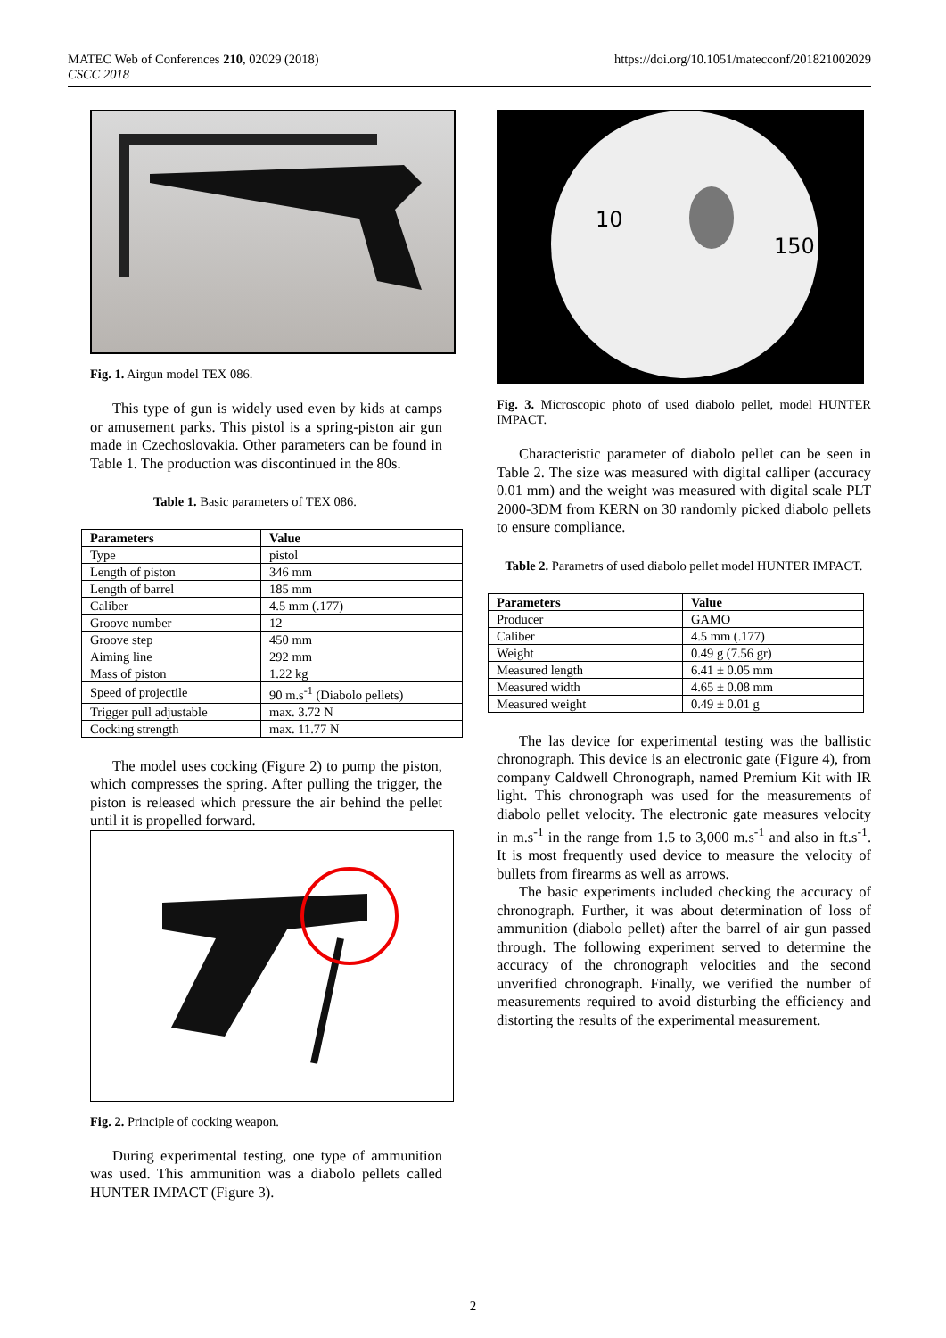MATEC Web of Conferences 210, 02029 (2018)
CSCC 2018
https://doi.org/10.1051/matecconf/201821002029
Fig. 1. Airgun model TEX 086.
This type of gun is widely used even by kids at camps or amusement parks. This pistol is a spring-piston air gun made in Czechoslovakia. Other parameters can be found in Table 1. The production was discontinued in the 80s.
Table 1. Basic parameters of TEX 086.
| Parameters | Value |
| --- | --- |
| Type | pistol |
| Length of piston | 346 mm |
| Length of barrel | 185 mm |
| Caliber | 4.5 mm (.177) |
| Groove number | 12 |
| Groove step | 450 mm |
| Aiming line | 292 mm |
| Mass of piston | 1.22 kg |
| Speed of projectile | 90 m.s<sup>-1</sup> (Diabolo pellets) |
| Trigger pull adjustable | max. 3.72 N |
| Cocking strength | max. 11.77 N |
The model uses cocking (Figure 2) to pump the piston, which compresses the spring. After pulling the trigger, the piston is released which pressure the air behind the pellet until it is propelled forward.
Fig. 2. Principle of cocking weapon.
During experimental testing, one type of ammunition was used. This ammunition was a diabolo pellets called HUNTER IMPACT (Figure 3).
10
150
Fig. 3. Microscopic photo of used diabolo pellet, model HUNTER IMPACT.
Characteristic parameter of diabolo pellet can be seen in Table 2. The size was measured with digital calliper (accuracy 0.01 mm) and the weight was measured with digital scale PLT 2000-3DM from KERN on 30 randomly picked diabolo pellets to ensure compliance.
Table 2. Parametrs of used diabolo pellet model HUNTER IMPACT.
| Parameters | Value |
| --- | --- |
| Producer | GAMO |
| Caliber | 4.5 mm (.177) |
| Weight | 0.49 g (7.56 gr) |
| Measured length | 6.41 ± 0.05 mm |
| Measured width | 4.65 ± 0.08 mm |
| Measured weight | 0.49 ± 0.01 g |
The las device for experimental testing was the ballistic chronograph. This device is an electronic gate (Figure 4), from company Caldwell Chronograph, named Premium Kit with IR light. This chronograph was used for the measurements of diabolo pellet velocity. The electronic gate measures velocity in m.s<sup>-1</sup> in the range from 1.5 to 3,000 m.s<sup>-1</sup> and also in ft.s<sup>-1</sup>. It is most frequently used device to measure the velocity of bullets from firearms as well as arrows.
The basic experiments included checking the accuracy of chronograph. Further, it was about determination of loss of ammunition (diabolo pellet) after the barrel of air gun passed through. The following experiment served to determine the accuracy of the chronograph velocities and the second unverified chronograph. Finally, we verified the number of measurements required to avoid disturbing the efficiency and distorting the results of the experimental measurement.
2